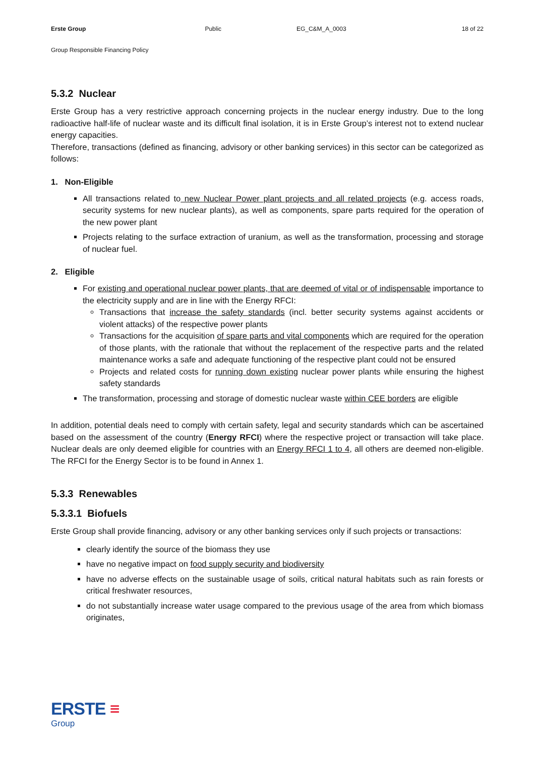Erste Group Public EG_C&M_A_0003 18 of 22
Group Responsible Financing Policy
5.3.2 Nuclear
Erste Group has a very restrictive approach concerning projects in the nuclear energy industry. Due to the long radioactive half-life of nuclear waste and its difficult final isolation, it is in Erste Group’s interest not to extend nuclear energy capacities.
Therefore, transactions (defined as financing, advisory or other banking services) in this sector can be categorized as follows:
1. Non-Eligible
All transactions related to new Nuclear Power plant projects and all related projects (e.g. access roads, security systems for new nuclear plants), as well as components, spare parts required for the operation of the new power plant
Projects relating to the surface extraction of uranium, as well as the transformation, processing and storage of nuclear fuel.
2. Eligible
For existing and operational nuclear power plants, that are deemed of vital or of indispensable importance to the electricity supply and are in line with the Energy RFCI:
Transactions that increase the safety standards (incl. better security systems against accidents or violent attacks) of the respective power plants
Transactions for the acquisition of spare parts and vital components which are required for the operation of those plants, with the rationale that without the replacement of the respective parts and the related maintenance works a safe and adequate functioning of the respective plant could not be ensured
Projects and related costs for running down existing nuclear power plants while ensuring the highest safety standards
The transformation, processing and storage of domestic nuclear waste within CEE borders are eligible
In addition, potential deals need to comply with certain safety, legal and security standards which can be ascertained based on the assessment of the country (Energy RFCI) where the respective project or transaction will take place. Nuclear deals are only deemed eligible for countries with an Energy RFCI 1 to 4, all others are deemed non-eligible. The RFCI for the Energy Sector is to be found in Annex 1.
5.3.3 Renewables
5.3.3.1 Biofuels
Erste Group shall provide financing, advisory or any other banking services only if such projects or transactions:
clearly identify the source of the biomass they use
have no negative impact on food supply security and biodiversity
have no adverse effects on the sustainable usage of soils, critical natural habitats such as rain forests or critical freshwater resources,
do not substantially increase water usage compared to the previous usage of the area from which biomass originates,
ERSTE ≡
Group